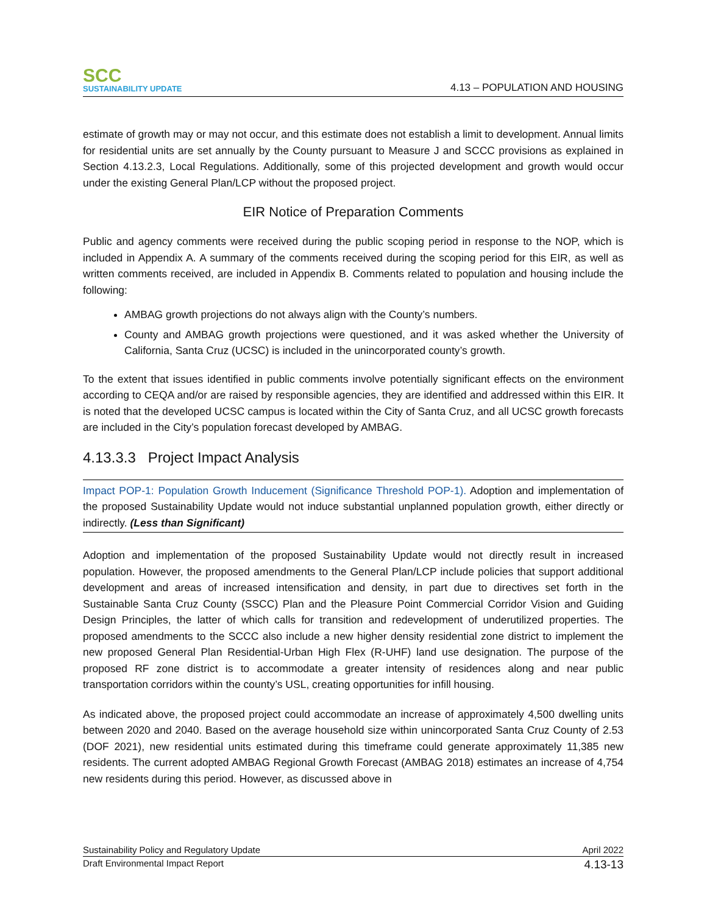SCC
SUSTAINABILITY UPDATE
4.13 – POPULATION AND HOUSING
estimate of growth may or may not occur, and this estimate does not establish a limit to development. Annual limits for residential units are set annually by the County pursuant to Measure J and SCCC provisions as explained in Section 4.13.2.3, Local Regulations. Additionally, some of this projected development and growth would occur under the existing General Plan/LCP without the proposed project.
EIR Notice of Preparation Comments
Public and agency comments were received during the public scoping period in response to the NOP, which is included in Appendix A. A summary of the comments received during the scoping period for this EIR, as well as written comments received, are included in Appendix B. Comments related to population and housing include the following:
AMBAG growth projections do not always align with the County’s numbers.
County and AMBAG growth projections were questioned, and it was asked whether the University of California, Santa Cruz (UCSC) is included in the unincorporated county’s growth.
To the extent that issues identified in public comments involve potentially significant effects on the environment according to CEQA and/or are raised by responsible agencies, they are identified and addressed within this EIR. It is noted that the developed UCSC campus is located within the City of Santa Cruz, and all UCSC growth forecasts are included in the City’s population forecast developed by AMBAG.
4.13.3.3 Project Impact Analysis
Impact POP-1: Population Growth Inducement (Significance Threshold POP-1). Adoption and implementation of the proposed Sustainability Update would not induce substantial unplanned population growth, either directly or indirectly. (Less than Significant)
Adoption and implementation of the proposed Sustainability Update would not directly result in increased population. However, the proposed amendments to the General Plan/LCP include policies that support additional development and areas of increased intensification and density, in part due to directives set forth in the Sustainable Santa Cruz County (SSCC) Plan and the Pleasure Point Commercial Corridor Vision and Guiding Design Principles, the latter of which calls for transition and redevelopment of underutilized properties. The proposed amendments to the SCCC also include a new higher density residential zone district to implement the new proposed General Plan Residential-Urban High Flex (R-UHF) land use designation. The purpose of the proposed RF zone district is to accommodate a greater intensity of residences along and near public transportation corridors within the county’s USL, creating opportunities for infill housing.
As indicated above, the proposed project could accommodate an increase of approximately 4,500 dwelling units between 2020 and 2040. Based on the average household size within unincorporated Santa Cruz County of 2.53 (DOF 2021), new residential units estimated during this timeframe could generate approximately 11,385 new residents. The current adopted AMBAG Regional Growth Forecast (AMBAG 2018) estimates an increase of 4,754 new residents during this period. However, as discussed above in
Sustainability Policy and Regulatory Update April 2022
Draft Environmental Impact Report 4.13-13